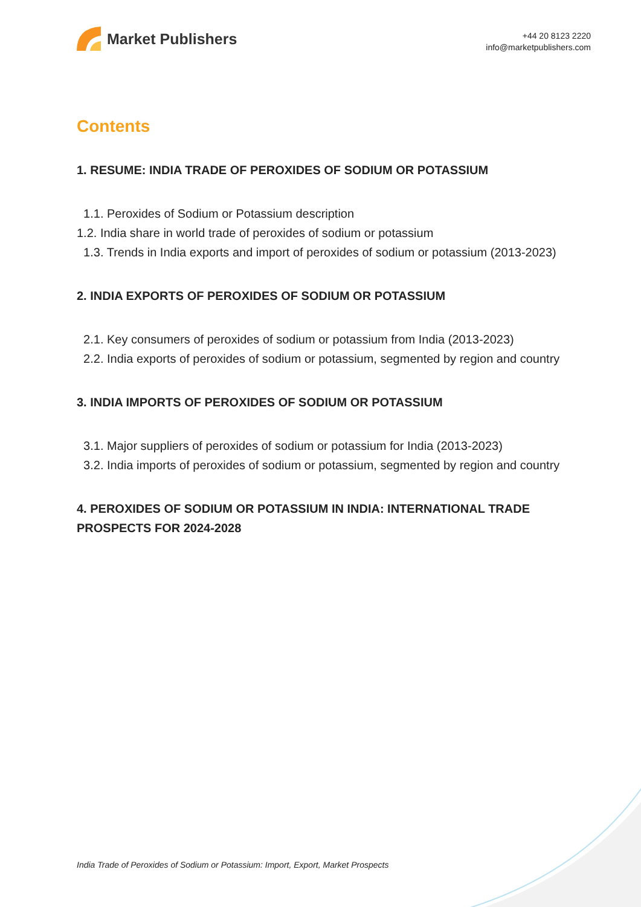Market Publishers
+44 20 8123 2220
info@marketpublishers.com
Contents
1. RESUME: INDIA TRADE OF PEROXIDES OF SODIUM OR POTASSIUM
1.1. Peroxides of Sodium or Potassium description
1.2. India share in world trade of peroxides of sodium or potassium
1.3. Trends in India exports and import of peroxides of sodium or potassium (2013-2023)
2. INDIA EXPORTS OF PEROXIDES OF SODIUM OR POTASSIUM
2.1. Key consumers of peroxides of sodium or potassium from India (2013-2023)
2.2. India exports of peroxides of sodium or potassium, segmented by region and country
3. INDIA IMPORTS OF PEROXIDES OF SODIUM OR POTASSIUM
3.1. Major suppliers of peroxides of sodium or potassium for India (2013-2023)
3.2. India imports of peroxides of sodium or potassium, segmented by region and country
4. PEROXIDES OF SODIUM OR POTASSIUM IN INDIA: INTERNATIONAL TRADE PROSPECTS FOR 2024-2028
India Trade of Peroxides of Sodium or Potassium: Import, Export, Market Prospects